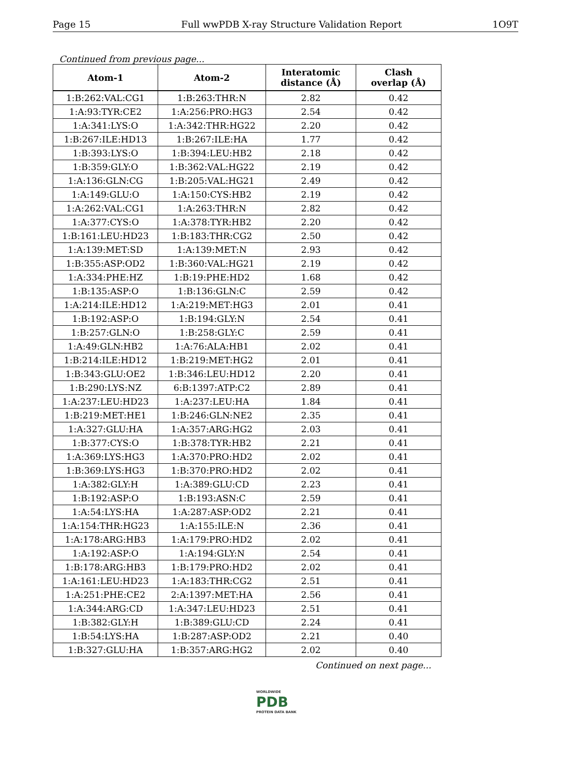Page 15 Full wwPDB X-ray Structure Validation Report 1O9T
Continued from previous page...
| Atom-1 | Atom-2 | Interatomic distance (Å) | Clash overlap (Å) |
| --- | --- | --- | --- |
| 1:B:262:VAL:CG1 | 1:B:263:THR:N | 2.82 | 0.42 |
| 1:A:93:TYR:CE2 | 1:A:256:PRO:HG3 | 2.54 | 0.42 |
| 1:A:341:LYS:O | 1:A:342:THR:HG22 | 2.20 | 0.42 |
| 1:B:267:ILE:HD13 | 1:B:267:ILE:HA | 1.77 | 0.42 |
| 1:B:393:LYS:O | 1:B:394:LEU:HB2 | 2.18 | 0.42 |
| 1:B:359:GLY:O | 1:B:362:VAL:HG22 | 2.19 | 0.42 |
| 1:A:136:GLN:CG | 1:B:205:VAL:HG21 | 2.49 | 0.42 |
| 1:A:149:GLU:O | 1:A:150:CYS:HB2 | 2.19 | 0.42 |
| 1:A:262:VAL:CG1 | 1:A:263:THR:N | 2.82 | 0.42 |
| 1:A:377:CYS:O | 1:A:378:TYR:HB2 | 2.20 | 0.42 |
| 1:B:161:LEU:HD23 | 1:B:183:THR:CG2 | 2.50 | 0.42 |
| 1:A:139:MET:SD | 1:A:139:MET:N | 2.93 | 0.42 |
| 1:B:355:ASP:OD2 | 1:B:360:VAL:HG21 | 2.19 | 0.42 |
| 1:A:334:PHE:HZ | 1:B:19:PHE:HD2 | 1.68 | 0.42 |
| 1:B:135:ASP:O | 1:B:136:GLN:C | 2.59 | 0.42 |
| 1:A:214:ILE:HD12 | 1:A:219:MET:HG3 | 2.01 | 0.41 |
| 1:B:192:ASP:O | 1:B:194:GLY:N | 2.54 | 0.41 |
| 1:B:257:GLN:O | 1:B:258:GLY:C | 2.59 | 0.41 |
| 1:A:49:GLN:HB2 | 1:A:76:ALA:HB1 | 2.02 | 0.41 |
| 1:B:214:ILE:HD12 | 1:B:219:MET:HG2 | 2.01 | 0.41 |
| 1:B:343:GLU:OE2 | 1:B:346:LEU:HD12 | 2.20 | 0.41 |
| 1:B:290:LYS:NZ | 6:B:1397:ATP:C2 | 2.89 | 0.41 |
| 1:A:237:LEU:HD23 | 1:A:237:LEU:HA | 1.84 | 0.41 |
| 1:B:219:MET:HE1 | 1:B:246:GLN:NE2 | 2.35 | 0.41 |
| 1:A:327:GLU:HA | 1:A:357:ARG:HG2 | 2.03 | 0.41 |
| 1:B:377:CYS:O | 1:B:378:TYR:HB2 | 2.21 | 0.41 |
| 1:A:369:LYS:HG3 | 1:A:370:PRO:HD2 | 2.02 | 0.41 |
| 1:B:369:LYS:HG3 | 1:B:370:PRO:HD2 | 2.02 | 0.41 |
| 1:A:382:GLY:H | 1:A:389:GLU:CD | 2.23 | 0.41 |
| 1:B:192:ASP:O | 1:B:193:ASN:C | 2.59 | 0.41 |
| 1:A:54:LYS:HA | 1:A:287:ASP:OD2 | 2.21 | 0.41 |
| 1:A:154:THR:HG23 | 1:A:155:ILE:N | 2.36 | 0.41 |
| 1:A:178:ARG:HB3 | 1:A:179:PRO:HD2 | 2.02 | 0.41 |
| 1:A:192:ASP:O | 1:A:194:GLY:N | 2.54 | 0.41 |
| 1:B:178:ARG:HB3 | 1:B:179:PRO:HD2 | 2.02 | 0.41 |
| 1:A:161:LEU:HD23 | 1:A:183:THR:CG2 | 2.51 | 0.41 |
| 1:A:251:PHE:CE2 | 2:A:1397:MET:HA | 2.56 | 0.41 |
| 1:A:344:ARG:CD | 1:A:347:LEU:HD23 | 2.51 | 0.41 |
| 1:B:382:GLY:H | 1:B:389:GLU:CD | 2.24 | 0.41 |
| 1:B:54:LYS:HA | 1:B:287:ASP:OD2 | 2.21 | 0.40 |
| 1:B:327:GLU:HA | 1:B:357:ARG:HG2 | 2.02 | 0.40 |
Continued on next page...
WORLDWIDE
PDB
PROTEIN DATA BANK